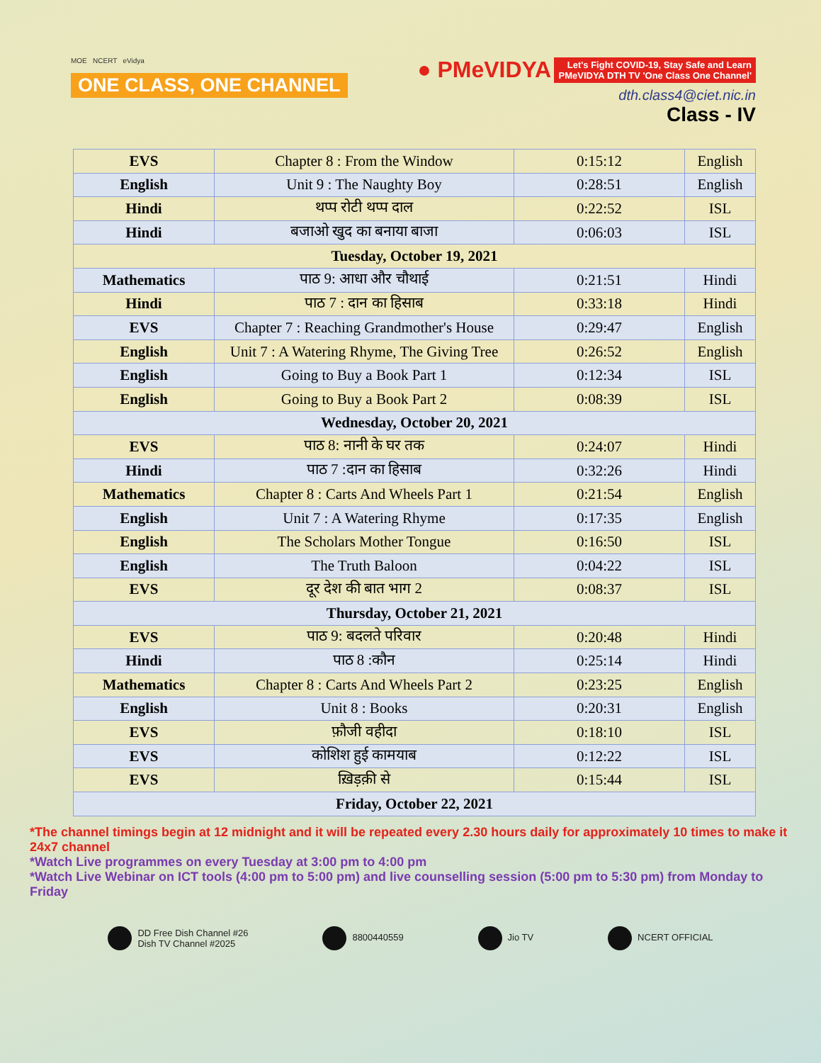MOE NCERT eVidya
ONE CLASS, ONE CHANNEL
● PMeVIDYA Let's Fight COVID-19, Stay Safe and Learn
PMeVIDYA DTH TV 'One Class One Channel'
dth.class4@ciet.nic.in
Class - IV
| EVS | Chapter 8 : From the Window | 0:15:12 | English |
| English | Unit 9 : The Naughty Boy | 0:28:51 | English |
| Hindi | थप्प रोटी थप्प दाल | 0:22:52 | ISL |
| Hindi | बजाओ खुद का बनाया बाजा | 0:06:03 | ISL |
| Tuesday, October 19, 2021 | | | |
| Mathematics | पाठ 9: आधा और चौथाई | 0:21:51 | Hindi |
| Hindi | पाठ 7 : दान का हिसाब | 0:33:18 | Hindi |
| EVS | Chapter 7 : Reaching Grandmother's House | 0:29:47 | English |
| English | Unit 7 : A Watering Rhyme, The Giving Tree | 0:26:52 | English |
| English | Going to Buy a Book Part 1 | 0:12:34 | ISL |
| English | Going to Buy a Book Part 2 | 0:08:39 | ISL |
| Wednesday, October 20, 2021 | | | |
| EVS | पाठ 8: नानी के घर तक | 0:24:07 | Hindi |
| Hindi | पाठ 7 :दान का हिसाब | 0:32:26 | Hindi |
| Mathematics | Chapter 8 : Carts And Wheels Part 1 | 0:21:54 | English |
| English | Unit 7 : A Watering Rhyme | 0:17:35 | English |
| English | The Scholars Mother Tongue | 0:16:50 | ISL |
| English | The Truth Baloon | 0:04:22 | ISL |
| EVS | दूर देश की बात भाग 2 | 0:08:37 | ISL |
| Thursday, October 21, 2021 | | | |
| EVS | पाठ 9: बदलते परिवार | 0:20:48 | Hindi |
| Hindi | पाठ 8 :कौन | 0:25:14 | Hindi |
| Mathematics | Chapter 8 : Carts And Wheels Part 2 | 0:23:25 | English |
| English | Unit 8 : Books | 0:20:31 | English |
| EVS | फ़ौजी वहीदा | 0:18:10 | ISL |
| EVS | कोशिश हुई कामयाब | 0:12:22 | ISL |
| EVS | ख़िड़क़ी से | 0:15:44 | ISL |
| Friday, October 22, 2021 | | | |
*The channel timings begin at 12 midnight and it will be repeated every 2.30 hours daily for approximately 10 times to make it 24x7 channel
*Watch Live programmes on every Tuesday at 3:00 pm to 4:00 pm
*Watch Live Webinar on ICT tools (4:00 pm to 5:00 pm) and live counselling session (5:00 pm to 5:30 pm) from Monday to Friday
DD Free Dish Channel #26
Dish TV Channel #2025
8800440559 Jio TV NCERT OFFICIAL